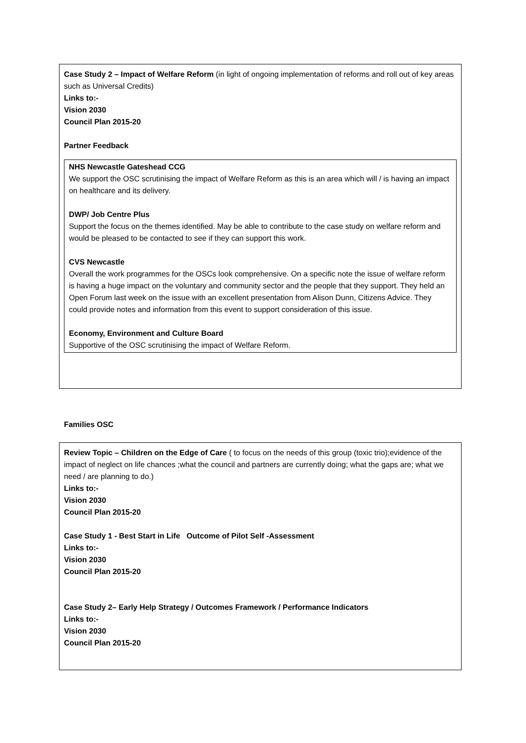Case Study 2 – Impact of Welfare Reform (in light of ongoing implementation of reforms and roll out of key areas such as Universal Credits)
Links to:-
Vision 2030
Council Plan 2015-20
Partner Feedback
NHS Newcastle Gateshead CCG
We support the OSC scrutinising the impact of Welfare Reform as this is an area which will / is having an impact on healthcare and its delivery.
DWP/ Job Centre Plus
Support the focus on the themes identified. May be able to contribute to the case study on welfare reform and would be pleased to be contacted to see if they can support this work.
CVS Newcastle
Overall the work programmes for the OSCs look comprehensive. On a specific note the issue of welfare reform is having a huge impact on the voluntary and community sector and the people that they support. They held an Open Forum last week on the issue with an excellent presentation from Alison Dunn, Citizens Advice. They could provide notes and information from this event to support consideration of this issue.
Economy, Environment and Culture Board
Supportive of the OSC scrutinising the impact of Welfare Reform.
Families OSC
Review Topic – Children on the Edge of Care ( to focus on the needs of this group (toxic trio);evidence of the impact of neglect on life chances ;what the council and partners are currently doing; what the gaps are; what we need / are planning to do.)
Links to:-
Vision 2030
Council Plan 2015-20
Case Study 1 - Best Start in Life Outcome of Pilot Self -Assessment
Links to:-
Vision 2030
Council Plan 2015-20
Case Study 2– Early Help Strategy / Outcomes Framework / Performance Indicators
Links to:-
Vision 2030
Council Plan 2015-20